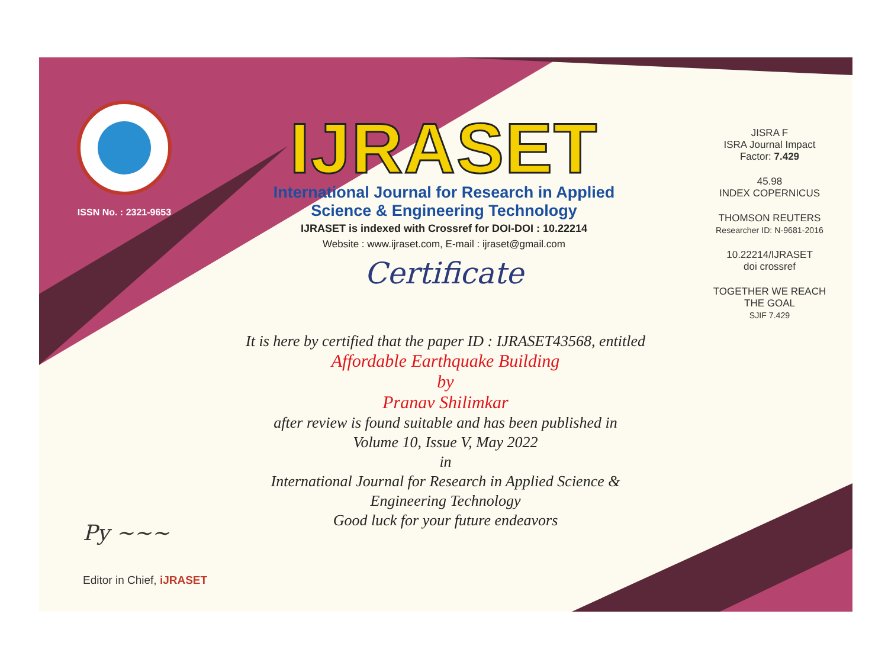ISSN No. : 2321-9653
IJRASET
International Journal for Research in Applied
Science & Engineering Technology
IJRASET is indexed with Crossref for DOI-DOI : 10.22214
Website : www.ijraset.com, E-mail : ijraset@gmail.com
Certificate
It is here by certified that the paper ID : IJRASET43568, entitled
Affordable Earthquake Building
by
Pranav Shilimkar
after review is found suitable and has been published in
Volume 10, Issue V, May 2022
in
International Journal for Research in Applied Science &
Engineering Technology
Good luck for your future endeavors
JISRA F
ISRA Journal Impact
Factor: 7.429
45.98
INDEX COPERNICUS
THOMSON REUTERS
Researcher ID: N-9681-2016
10.22214/IJRASET
doi crossref
TOGETHER WE REACH THE GOAL
SJIF 7.429
Py ~~~
Editor in Chief, iJRASET